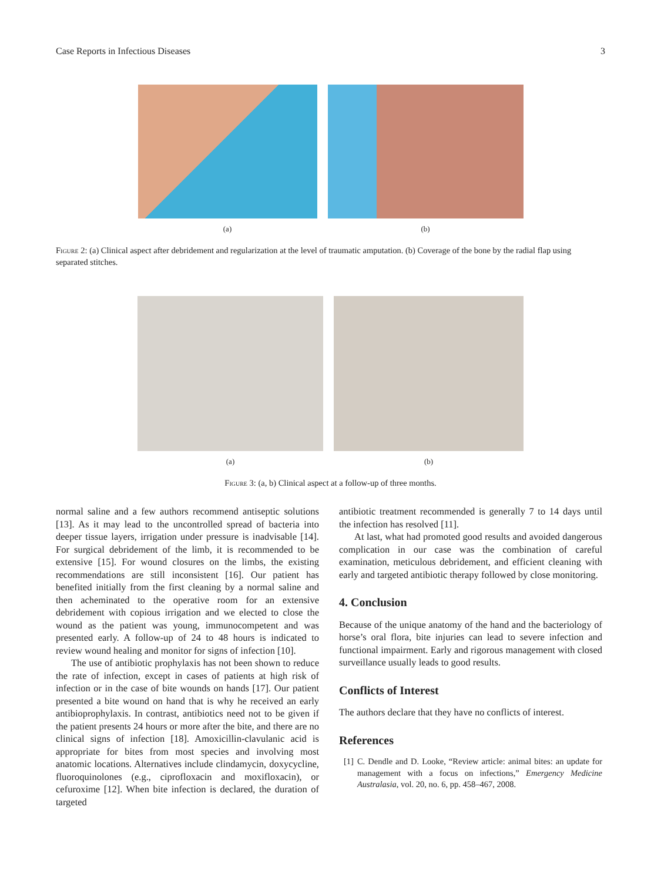Case Reports in Infectious Diseases 3
(a) (b)
Figure 2: (a) Clinical aspect after debridement and regularization at the level of traumatic amputation. (b) Coverage of the bone by the radial flap using separated stitches.
(a) (b)
Figure 3: (a, b) Clinical aspect at a follow-up of three months.
normal saline and a few authors recommend antiseptic solutions [13]. As it may lead to the uncontrolled spread of bacteria into deeper tissue layers, irrigation under pressure is inadvisable [14]. For surgical debridement of the limb, it is recommended to be extensive [15]. For wound closures on the limbs, the existing recommendations are still inconsistent [16]. Our patient has benefited initially from the first cleaning by a normal saline and then acheminated to the operative room for an extensive debridement with copious irrigation and we elected to close the wound as the patient was young, immunocompetent and was presented early. A follow-up of 24 to 48 hours is indicated to review wound healing and monitor for signs of infection [10].
The use of antibiotic prophylaxis has not been shown to reduce the rate of infection, except in cases of patients at high risk of infection or in the case of bite wounds on hands [17]. Our patient presented a bite wound on hand that is why he received an early antibioprophylaxis. In contrast, antibiotics need not to be given if the patient presents 24 hours or more after the bite, and there are no clinical signs of infection [18]. Amoxicillin-clavulanic acid is appropriate for bites from most species and involving most anatomic locations. Alternatives include clindamycin, doxycycline, fluoroquinolones (e.g., ciprofloxacin and moxifloxacin), or cefuroxime [12]. When bite infection is declared, the duration of targeted
antibiotic treatment recommended is generally 7 to 14 days until the infection has resolved [11].
At last, what had promoted good results and avoided dangerous complication in our case was the combination of careful examination, meticulous debridement, and efficient cleaning with early and targeted antibiotic therapy followed by close monitoring.
4. Conclusion
Because of the unique anatomy of the hand and the bacteriology of horse’s oral flora, bite injuries can lead to severe infection and functional impairment. Early and rigorous management with closed surveillance usually leads to good results.
Conflicts of Interest
The authors declare that they have no conflicts of interest.
References
[1] C. Dendle and D. Looke, “Review article: animal bites: an update for management with a focus on infections,” Emergency Medicine Australasia, vol. 20, no. 6, pp. 458–467, 2008.